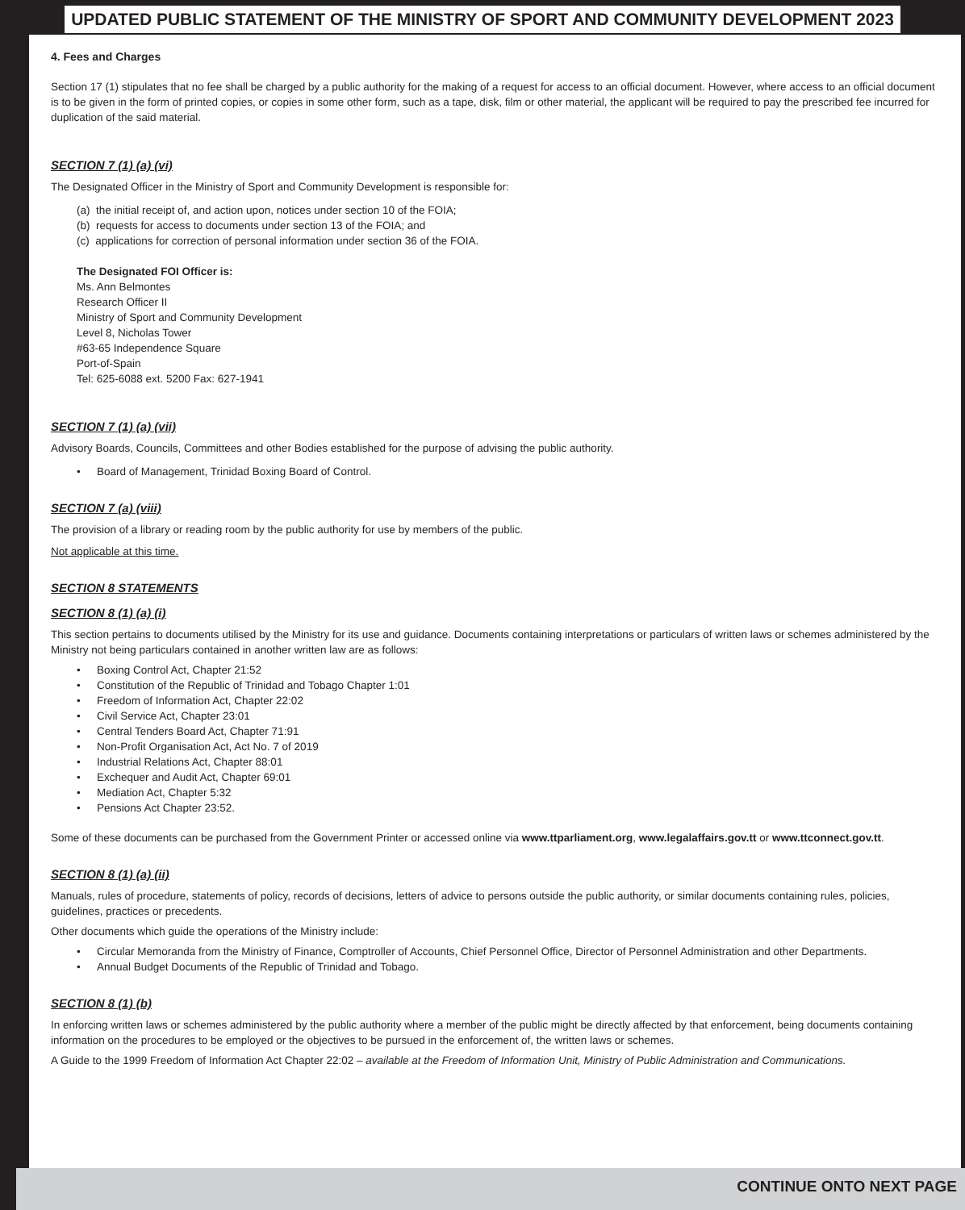UPDATED PUBLIC STATEMENT OF THE MINISTRY OF SPORT AND COMMUNITY DEVELOPMENT 2023
4. Fees and Charges
Section 17 (1) stipulates that no fee shall be charged by a public authority for the making of a request for access to an official document. However, where access to an official document is to be given in the form of printed copies, or copies in some other form, such as a tape, disk, film or other material, the applicant will be required to pay the prescribed fee incurred for duplication of the said material.
SECTION 7 (1) (a) (vi)
The Designated Officer in the Ministry of Sport and Community Development is responsible for:
(a) the initial receipt of, and action upon, notices under section 10 of the FOIA;
(b) requests for access to documents under section 13 of the FOIA; and
(c) applications for correction of personal information under section 36 of the FOIA.
The Designated FOI Officer is:
Ms. Ann Belmontes
Research Officer II
Ministry of Sport and Community Development
Level 8, Nicholas Tower
#63-65 Independence Square
Port-of-Spain
Tel: 625-6088 ext. 5200 Fax: 627-1941
SECTION 7 (1) (a) (vii)
Advisory Boards, Councils, Committees and other Bodies established for the purpose of advising the public authority.
Board of Management, Trinidad Boxing Board of Control.
SECTION 7 (a) (viii)
The provision of a library or reading room by the public authority for use by members of the public.
Not applicable at this time.
SECTION 8 STATEMENTS
SECTION 8 (1) (a) (i)
This section pertains to documents utilised by the Ministry for its use and guidance. Documents containing interpretations or particulars of written laws or schemes administered by the Ministry not being particulars contained in another written law are as follows:
Boxing Control Act, Chapter 21:52
Constitution of the Republic of Trinidad and Tobago Chapter 1:01
Freedom of Information Act, Chapter 22:02
Civil Service Act, Chapter 23:01
Central Tenders Board Act, Chapter 71:91
Non-Profit Organisation Act, Act No. 7 of 2019
Industrial Relations Act, Chapter 88:01
Exchequer and Audit Act, Chapter 69:01
Mediation Act, Chapter 5:32
Pensions Act Chapter 23:52.
Some of these documents can be purchased from the Government Printer or accessed online via www.ttparliament.org, www.legalaffairs.gov.tt or www.ttconnect.gov.tt.
SECTION 8 (1) (a) (ii)
Manuals, rules of procedure, statements of policy, records of decisions, letters of advice to persons outside the public authority, or similar documents containing rules, policies, guidelines, practices or precedents.
Other documents which guide the operations of the Ministry include:
Circular Memoranda from the Ministry of Finance, Comptroller of Accounts, Chief Personnel Office, Director of Personnel Administration and other Departments.
Annual Budget Documents of the Republic of Trinidad and Tobago.
SECTION 8 (1) (b)
In enforcing written laws or schemes administered by the public authority where a member of the public might be directly affected by that enforcement, being documents containing information on the procedures to be employed or the objectives to be pursued in the enforcement of, the written laws or schemes.
A Guide to the 1999 Freedom of Information Act Chapter 22:02 – available at the Freedom of Information Unit, Ministry of Public Administration and Communications.
CONTINUE ONTO NEXT PAGE